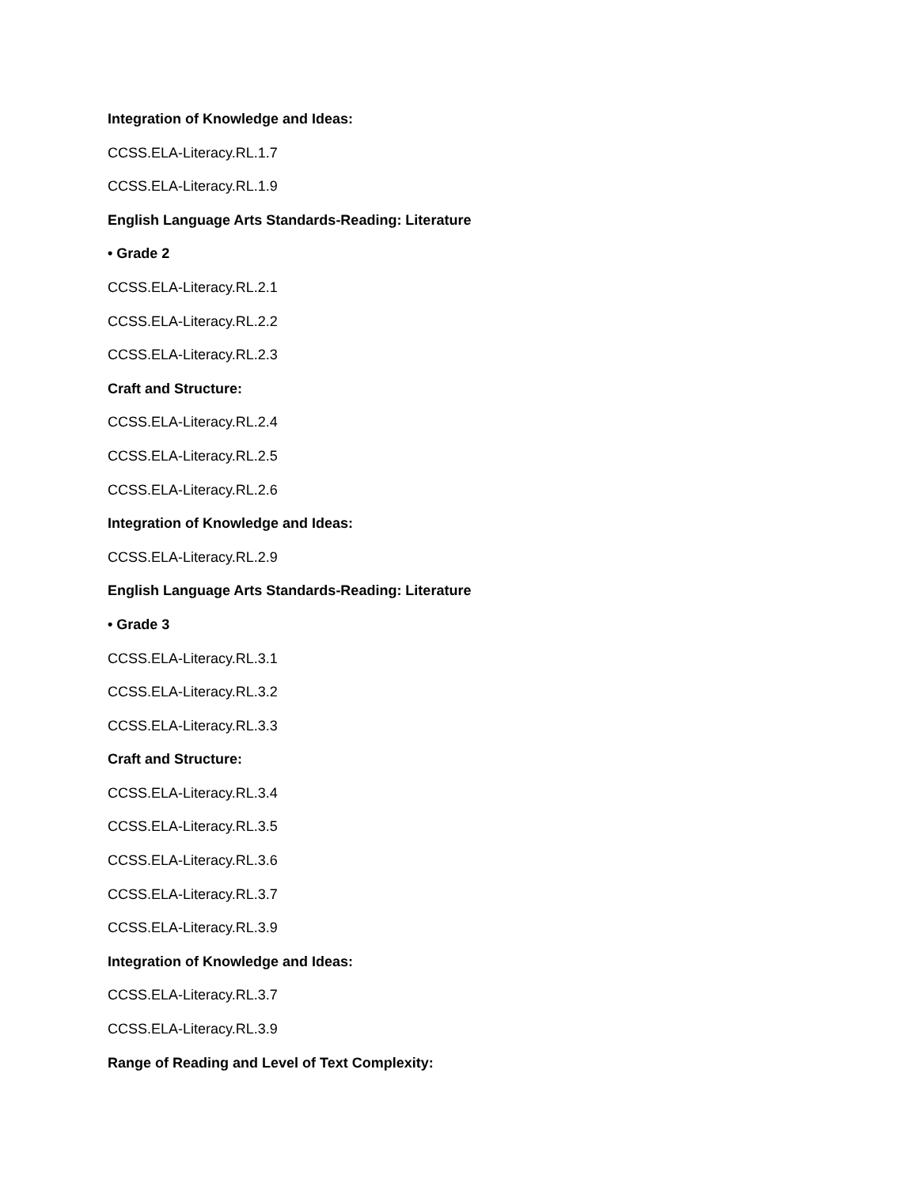Integration of Knowledge and Ideas:
CCSS.ELA-Literacy.RL.1.7
CCSS.ELA-Literacy.RL.1.9
English Language Arts Standards-Reading: Literature
• Grade 2
CCSS.ELA-Literacy.RL.2.1
CCSS.ELA-Literacy.RL.2.2
CCSS.ELA-Literacy.RL.2.3
Craft and Structure:
CCSS.ELA-Literacy.RL.2.4
CCSS.ELA-Literacy.RL.2.5
CCSS.ELA-Literacy.RL.2.6
Integration of Knowledge and Ideas:
CCSS.ELA-Literacy.RL.2.9
English Language Arts Standards-Reading: Literature
• Grade 3
CCSS.ELA-Literacy.RL.3.1
CCSS.ELA-Literacy.RL.3.2
CCSS.ELA-Literacy.RL.3.3
Craft and Structure:
CCSS.ELA-Literacy.RL.3.4
CCSS.ELA-Literacy.RL.3.5
CCSS.ELA-Literacy.RL.3.6
CCSS.ELA-Literacy.RL.3.7
CCSS.ELA-Literacy.RL.3.9
Integration of Knowledge and Ideas:
CCSS.ELA-Literacy.RL.3.7
CCSS.ELA-Literacy.RL.3.9
Range of Reading and Level of Text Complexity: